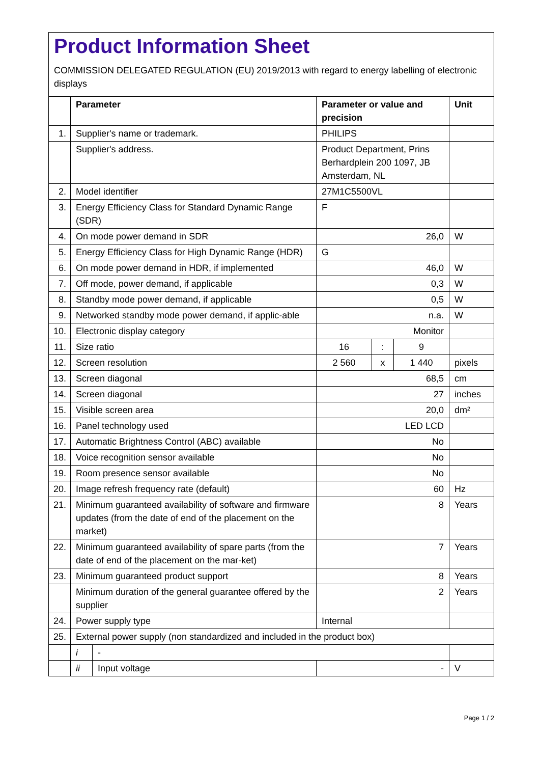Product Information Sheet
COMMISSION DELEGATED REGULATION (EU) 2019/2013 with regard to energy labelling of electronic displays
| | Parameter | | Parameter or value and precision | | | Unit |
| --- | --- | --- | --- | --- | --- | --- |
| 1. | Supplier's name or trademark. | | PHILIPS | | | |
| | Supplier's address. | | Product Department, Prins Berhardplein 200 1097, JB Amsterdam, NL | | | |
| 2. | Model identifier | | 27M1C5500VL | | | |
| 3. | Energy Efficiency Class for Standard Dynamic Range (SDR) | | F | | | |
| 4. | On mode power demand in SDR | | 26,0 | | | W |
| 5. | Energy Efficiency Class for High Dynamic Range (HDR) | | G | | | |
| 6. | On mode power demand in HDR, if implemented | | 46,0 | | | W |
| 7. | Off mode, power demand, if applicable | | 0,3 | | | W |
| 8. | Standby mode power demand, if applicable | | 0,5 | | | W |
| 9. | Networked standby mode power demand, if applic-able | | n.a. | | | W |
| 10. | Electronic display category | | Monitor | | | |
| 11. | Size ratio | | 16 | : | 9 | |
| 12. | Screen resolution | | 2 560 | x | 1 440 | pixels |
| 13. | Screen diagonal | | 68,5 | | | cm |
| 14. | Screen diagonal | | 27 | | | inches |
| 15. | Visible screen area | | 20,0 | | | dm² |
| 16. | Panel technology used | | LED LCD | | | |
| 17. | Automatic Brightness Control (ABC) available | | No | | | |
| 18. | Voice recognition sensor available | | No | | | |
| 19. | Room presence sensor available | | No | | | |
| 20. | Image refresh frequency rate (default) | | 60 | | | Hz |
| 21. | Minimum guaranteed availability of software and firmware updates (from the date of end of the placement on the market) | | 8 | | | Years |
| 22. | Minimum guaranteed availability of spare parts (from the date of end of the placement on the mar-ket) | | 7 | | | Years |
| 23. | Minimum guaranteed product support | | 8 | | | Years |
| | Minimum duration of the general guarantee offered by the supplier | | 2 | | | Years |
| 24. | Power supply type | | Internal | | | |
| 25. | External power supply (non standardized and included in the product box) | | | | | |
| | i | - | | | | |
| | ii | Input voltage | - | | | V |
Page 1 / 2